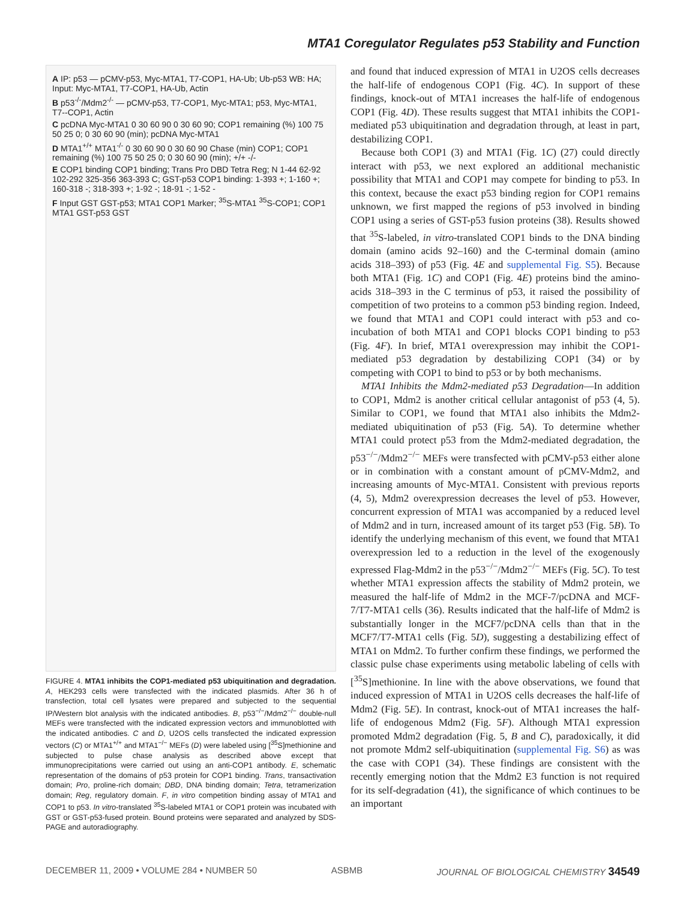MTA1 Coregulator Regulates p53 Stability and Function
A IP: p53 — pCMV-p53, Myc-MTA1, T7-COP1, HA-Ub; Ub-p53 WB: HA; Input: Myc-MTA1, T7-COP1, HA-Ub, Actin
B p53<sup>-/-</sup>/Mdm2<sup>-/-</sup> — pCMV-p53, T7-COP1, Myc-MTA1; p53, Myc-MTA1, T7--COP1, Actin
C pcDNA Myc-MTA1 0 30 60 90 0 30 60 90; COP1 remaining (%) 100 75 50 25 0; 0 30 60 90 (min); pcDNA Myc-MTA1
D MTA1<sup>+/+</sup> MTA1<sup>-/-</sup> 0 30 60 90 0 30 60 90 Chase (min) COP1; COP1 remaining (%) 100 75 50 25 0; 0 30 60 90 (min); +/+ -/-
E COP1 binding COP1 binding; Trans Pro DBD Tetra Reg; N 1-44 62-92 102-292 325-356 363-393 C; GST-p53 COP1 binding: 1-393 +; 1-160 +; 160-318 -; 318-393 +; 1-92 -; 18-91 -; 1-52 -
F Input GST GST-p53; MTA1 COP1 Marker; <sup>35</sup>S-MTA1 <sup>35</sup>S-COP1; COP1 MTA1 GST-p53 GST
FIGURE 4. MTA1 inhibits the COP1-mediated p53 ubiquitination and degradation. A, HEK293 cells were transfected with the indicated plasmids. After 36 h of transfection, total cell lysates were prepared and subjected to the sequential IP/Western blot analysis with the indicated antibodies. B, p53<sup>−/−</sup>/Mdm2<sup>−/−</sup> double-null MEFs were transfected with the indicated expression vectors and immunoblotted with the indicated antibodies. C and D, U2OS cells transfected the indicated expression vectors (C) or MTA1<sup>+/+</sup> and MTA1<sup>−/−</sup> MEFs (D) were labeled using [<sup>35</sup>S]methionine and subjected to pulse chase analysis as described above except that immunoprecipitations were carried out using an anti-COP1 antibody. E, schematic representation of the domains of p53 protein for COP1 binding. Trans, transactivation domain; Pro, proline-rich domain; DBD, DNA binding domain; Tetra, tetramerization domain; Reg, regulatory domain. F, in vitro competition binding assay of MTA1 and COP1 to p53. In vitro-translated <sup>35</sup>S-labeled MTA1 or COP1 protein was incubated with GST or GST-p53-fused protein. Bound proteins were separated and analyzed by SDS-PAGE and autoradiography.
and found that induced expression of MTA1 in U2OS cells decreases the half-life of endogenous COP1 (Fig. 4C). In support of these findings, knock-out of MTA1 increases the half-life of endogenous COP1 (Fig. 4D). These results suggest that MTA1 inhibits the COP1-mediated p53 ubiquitination and degradation through, at least in part, destabilizing COP1.
Because both COP1 (3) and MTA1 (Fig. 1C) (27) could directly interact with p53, we next explored an additional mechanistic possibility that MTA1 and COP1 may compete for binding to p53. In this context, because the exact p53 binding region for COP1 remains unknown, we first mapped the regions of p53 involved in binding COP1 using a series of GST-p53 fusion proteins (38). Results showed that <sup>35</sup>S-labeled, in vitro-translated COP1 binds to the DNA binding domain (amino acids 92–160) and the C-terminal domain (amino acids 318–393) of p53 (Fig. 4E and supplemental Fig. S5). Because both MTA1 (Fig. 1C) and COP1 (Fig. 4E) proteins bind the amino-acids 318–393 in the C terminus of p53, it raised the possibility of competition of two proteins to a common p53 binding region. Indeed, we found that MTA1 and COP1 could interact with p53 and co-incubation of both MTA1 and COP1 blocks COP1 binding to p53 (Fig. 4F). In brief, MTA1 overexpression may inhibit the COP1-mediated p53 degradation by destabilizing COP1 (34) or by competing with COP1 to bind to p53 or by both mechanisms.
MTA1 Inhibits the Mdm2-mediated p53 Degradation—In addition to COP1, Mdm2 is another critical cellular antagonist of p53 (4, 5). Similar to COP1, we found that MTA1 also inhibits the Mdm2-mediated ubiquitination of p53 (Fig. 5A). To determine whether MTA1 could protect p53 from the Mdm2-mediated degradation, the p53<sup>−/−</sup>/Mdm2<sup>−/−</sup> MEFs were transfected with pCMV-p53 either alone or in combination with a constant amount of pCMV-Mdm2, and increasing amounts of Myc-MTA1. Consistent with previous reports (4, 5), Mdm2 overexpression decreases the level of p53. However, concurrent expression of MTA1 was accompanied by a reduced level of Mdm2 and in turn, increased amount of its target p53 (Fig. 5B). To identify the underlying mechanism of this event, we found that MTA1 overexpression led to a reduction in the level of the exogenously expressed Flag-Mdm2 in the p53<sup>−/−</sup>/Mdm2<sup>−/−</sup> MEFs (Fig. 5C). To test whether MTA1 expression affects the stability of Mdm2 protein, we measured the half-life of Mdm2 in the MCF-7/pcDNA and MCF-7/T7-MTA1 cells (36). Results indicated that the half-life of Mdm2 is substantially longer in the MCF7/pcDNA cells than that in the MCF7/T7-MTA1 cells (Fig. 5D), suggesting a destabilizing effect of MTA1 on Mdm2. To further confirm these findings, we performed the classic pulse chase experiments using metabolic labeling of cells with [<sup>35</sup>S]methionine. In line with the above observations, we found that induced expression of MTA1 in U2OS cells decreases the half-life of Mdm2 (Fig. 5E). In contrast, knock-out of MTA1 increases the half-life of endogenous Mdm2 (Fig. 5F). Although MTA1 expression promoted Mdm2 degradation (Fig. 5, B and C), paradoxically, it did not promote Mdm2 self-ubiquitination (supplemental Fig. S6) as was the case with COP1 (34). These findings are consistent with the recently emerging notion that the Mdm2 E3 function is not required for its self-degradation (41), the significance of which continues to be an important
DECEMBER 11, 2009 • VOLUME 284 • NUMBER 50 ASBMB JOURNAL OF BIOLOGICAL CHEMISTRY 34549